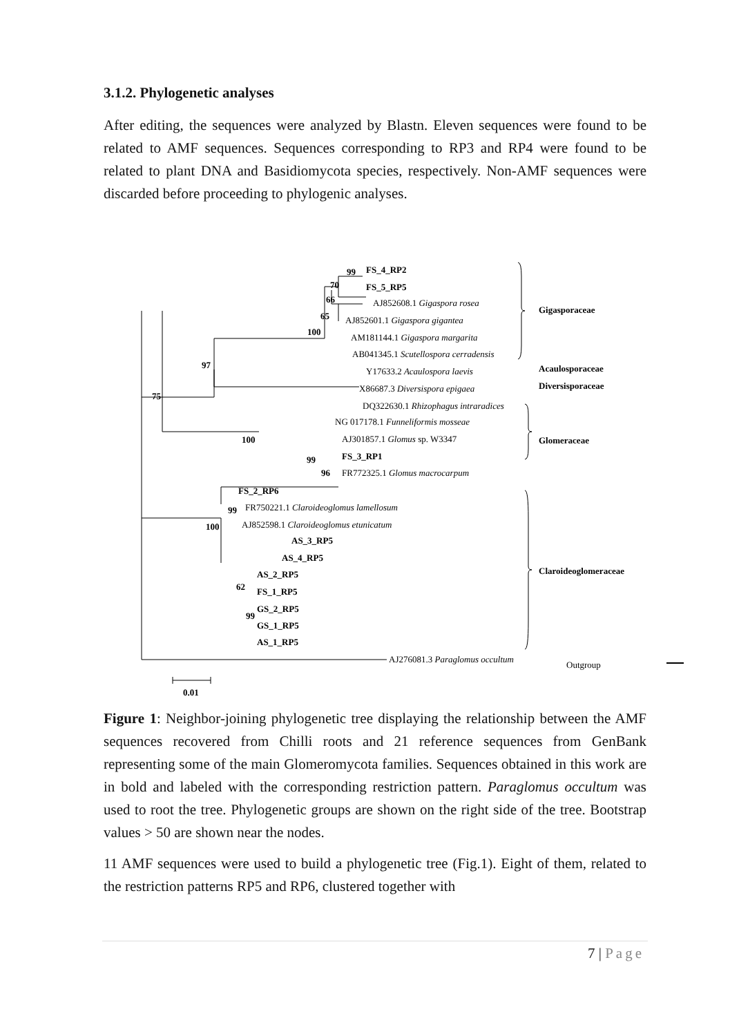3.1.2. Phylogenetic analyses
After editing, the sequences were analyzed by Blastn. Eleven sequences were found to be related to AMF sequences. Sequences corresponding to RP3 and RP4 were found to be related to plant DNA and Basidiomycota species, respectively. Non-AMF sequences were discarded before proceeding to phylogenic analyses.
FS_4_RP2
FS_5_RP5
AJ852608.1 Gigaspora rosea
AJ852601.1 Gigaspora gigantea
AM181144.1 Gigaspora margarita
AB041345.1 Scutellospora cerradensis
Y17633.2 Acaulospora laevis
X86687.3 Diversispora epigaea
DQ322630.1 Rhizophagus intraradices
NG 017178.1 Funneliformis mosseae
AJ301857.1 Glomus sp. W3347
FS_3_RP1
FR772325.1 Glomus macrocarpum
FS_2_RP6
FR750221.1 Claroideoglomus lamellosum
AJ852598.1 Claroideoglomus etunicatum
AS_3_RP5
AS_4_RP5
AS_2_RP5
FS_1_RP5
GS_2_RP5
GS_1_RP5
AS_1_RP5
AJ276081.3 Paraglomus occultum
Gigasporaceae
Acaulosporaceae
Diversisporaceae
Glomeraceae
Claroideoglomeraceae
Outgroup
99
70
66
65
100
97
75
100
99
96
99
100
62
99
0.01
Figure 1: Neighbor-joining phylogenetic tree displaying the relationship between the AMF sequences recovered from Chilli roots and 21 reference sequences from GenBank representing some of the main Glomeromycota families. Sequences obtained in this work are in bold and labeled with the corresponding restriction pattern. Paraglomus occultum was used to root the tree. Phylogenetic groups are shown on the right side of the tree. Bootstrap values > 50 are shown near the nodes.
11 AMF sequences were used to build a phylogenetic tree (Fig.1). Eight of them, related to the restriction patterns RP5 and RP6, clustered together with
7 | Page